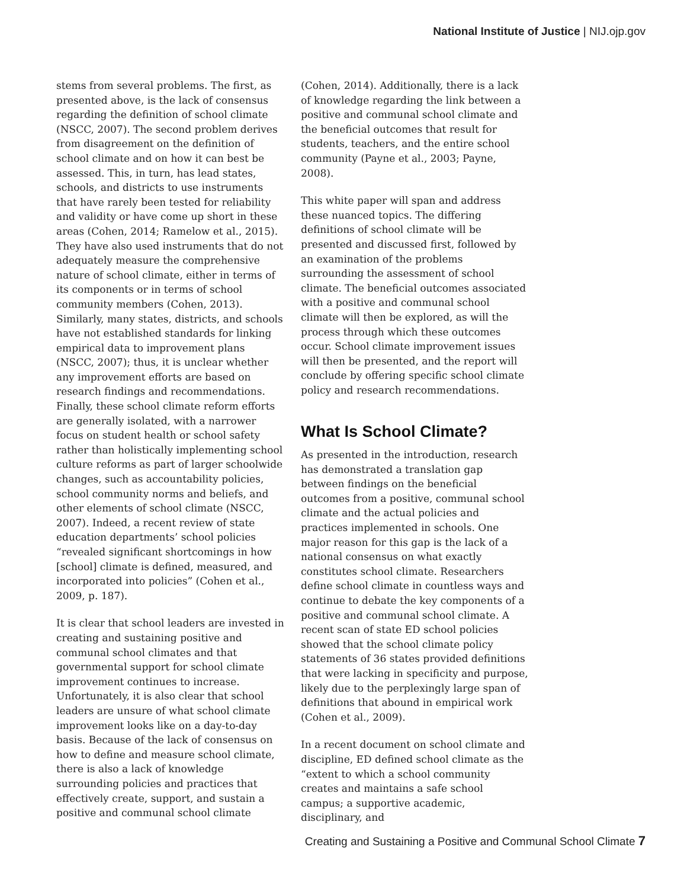National Institute of Justice | NIJ.ojp.gov
stems from several problems. The first, as presented above, is the lack of consensus regarding the definition of school climate (NSCC, 2007). The second problem derives from disagreement on the definition of school climate and on how it can best be assessed. This, in turn, has lead states, schools, and districts to use instruments that have rarely been tested for reliability and validity or have come up short in these areas (Cohen, 2014; Ramelow et al., 2015). They have also used instruments that do not adequately measure the comprehensive nature of school climate, either in terms of its components or in terms of school community members (Cohen, 2013). Similarly, many states, districts, and schools have not established standards for linking empirical data to improvement plans (NSCC, 2007); thus, it is unclear whether any improvement efforts are based on research findings and recommendations. Finally, these school climate reform efforts are generally isolated, with a narrower focus on student health or school safety rather than holistically implementing school culture reforms as part of larger schoolwide changes, such as accountability policies, school community norms and beliefs, and other elements of school climate (NSCC, 2007). Indeed, a recent review of state education departments’ school policies “revealed significant shortcomings in how [school] climate is defined, measured, and incorporated into policies” (Cohen et al., 2009, p. 187).
It is clear that school leaders are invested in creating and sustaining positive and communal school climates and that governmental support for school climate improvement continues to increase. Unfortunately, it is also clear that school leaders are unsure of what school climate improvement looks like on a day-to-day basis. Because of the lack of consensus on how to define and measure school climate, there is also a lack of knowledge surrounding policies and practices that effectively create, support, and sustain a positive and communal school climate
(Cohen, 2014). Additionally, there is a lack of knowledge regarding the link between a positive and communal school climate and the beneficial outcomes that result for students, teachers, and the entire school community (Payne et al., 2003; Payne, 2008).
This white paper will span and address these nuanced topics. The differing definitions of school climate will be presented and discussed first, followed by an examination of the problems surrounding the assessment of school climate. The beneficial outcomes associated with a positive and communal school climate will then be explored, as will the process through which these outcomes occur. School climate improvement issues will then be presented, and the report will conclude by offering specific school climate policy and research recommendations.
What Is School Climate?
As presented in the introduction, research has demonstrated a translation gap between findings on the beneficial outcomes from a positive, communal school climate and the actual policies and practices implemented in schools. One major reason for this gap is the lack of a national consensus on what exactly constitutes school climate. Researchers define school climate in countless ways and continue to debate the key components of a positive and communal school climate. A recent scan of state ED school policies showed that the school climate policy statements of 36 states provided definitions that were lacking in specificity and purpose, likely due to the perplexingly large span of definitions that abound in empirical work (Cohen et al., 2009).
In a recent document on school climate and discipline, ED defined school climate as the “extent to which a school community creates and maintains a safe school campus; a supportive academic, disciplinary, and
Creating and Sustaining a Positive and Communal School Climate 7